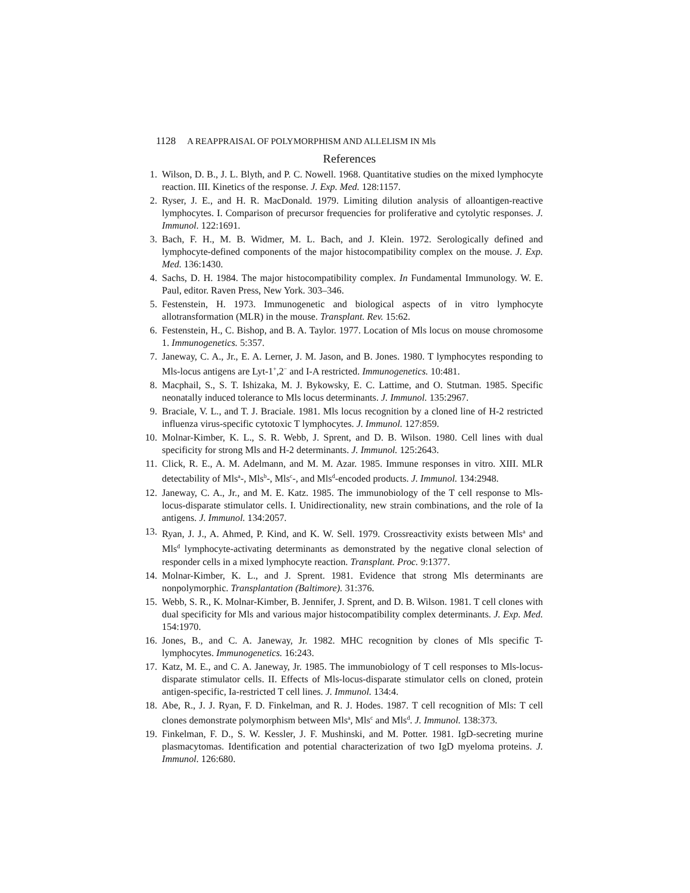1128 A REAPPRAISAL OF POLYMORPHISM AND ALLELISM IN Mls
References
1. Wilson, D. B., J. L. Blyth, and P. C. Nowell. 1968. Quantitative studies on the mixed lymphocyte reaction. III. Kinetics of the response. J. Exp. Med. 128:1157.
2. Ryser, J. E., and H. R. MacDonald. 1979. Limiting dilution analysis of alloantigen-reactive lymphocytes. I. Comparison of precursor frequencies for proliferative and cytolytic responses. J. Immunol. 122:1691.
3. Bach, F. H., M. B. Widmer, M. L. Bach, and J. Klein. 1972. Serologically defined and lymphocyte-defined components of the major histocompatibility complex on the mouse. J. Exp. Med. 136:1430.
4. Sachs, D. H. 1984. The major histocompatibility complex. In Fundamental Immunology. W. E. Paul, editor. Raven Press, New York. 303–346.
5. Festenstein, H. 1973. Immunogenetic and biological aspects of in vitro lymphocyte allotransformation (MLR) in the mouse. Transplant. Rev. 15:62.
6. Festenstein, H., C. Bishop, and B. A. Taylor. 1977. Location of Mls locus on mouse chromosome 1. Immunogenetics. 5:357.
7. Janeway, C. A., Jr., E. A. Lerner, J. M. Jason, and B. Jones. 1980. T lymphocytes responding to Mls-locus antigens are Lyt-1<sup>+</sup>,2<sup>−</sup> and I-A restricted. Immunogenetics. 10:481.
8. Macphail, S., S. T. Ishizaka, M. J. Bykowsky, E. C. Lattime, and O. Stutman. 1985. Specific neonatally induced tolerance to Mls locus determinants. J. Immunol. 135:2967.
9. Braciale, V. L., and T. J. Braciale. 1981. Mls locus recognition by a cloned line of H-2 restricted influenza virus-specific cytotoxic T lymphocytes. J. Immunol. 127:859.
10. Molnar-Kimber, K. L., S. R. Webb, J. Sprent, and D. B. Wilson. 1980. Cell lines with dual specificity for strong Mls and H-2 determinants. J. Immunol. 125:2643.
11. Click, R. E., A. M. Adelmann, and M. M. Azar. 1985. Immune responses in vitro. XIII. MLR detectability of Mls<sup>a</sup>-, Mls<sup>b</sup>-, Mls<sup>c</sup>-, and Mls<sup>d</sup>-encoded products. J. Immunol. 134:2948.
12. Janeway, C. A., Jr., and M. E. Katz. 1985. The immunobiology of the T cell response to Mls-locus-disparate stimulator cells. I. Unidirectionality, new strain combinations, and the role of Ia antigens. J. Immunol. 134:2057.
13. Ryan, J. J., A. Ahmed, P. Kind, and K. W. Sell. 1979. Crossreactivity exists between Mls<sup>a</sup> and Mls<sup>d</sup> lymphocyte-activating determinants as demonstrated by the negative clonal selection of responder cells in a mixed lymphocyte reaction. Transplant. Proc. 9:1377.
14. Molnar-Kimber, K. L., and J. Sprent. 1981. Evidence that strong Mls determinants are nonpolymorphic. Transplantation (Baltimore). 31:376.
15. Webb, S. R., K. Molnar-Kimber, B. Jennifer, J. Sprent, and D. B. Wilson. 1981. T cell clones with dual specificity for Mls and various major histocompatibility complex determinants. J. Exp. Med. 154:1970.
16. Jones, B., and C. A. Janeway, Jr. 1982. MHC recognition by clones of Mls specific T-lymphocytes. Immunogenetics. 16:243.
17. Katz, M. E., and C. A. Janeway, Jr. 1985. The immunobiology of T cell responses to Mls-locus-disparate stimulator cells. II. Effects of Mls-locus-disparate stimulator cells on cloned, protein antigen-specific, Ia-restricted T cell lines. J. Immunol. 134:4.
18. Abe, R., J. J. Ryan, F. D. Finkelman, and R. J. Hodes. 1987. T cell recognition of Mls: T cell clones demonstrate polymorphism between Mls<sup>a</sup>, Mls<sup>c</sup> and Mls<sup>d</sup>. J. Immunol. 138:373.
19. Finkelman, F. D., S. W. Kessler, J. F. Mushinski, and M. Potter. 1981. IgD-secreting murine plasmacytomas. Identification and potential characterization of two IgD myeloma proteins. J. Immunol. 126:680.